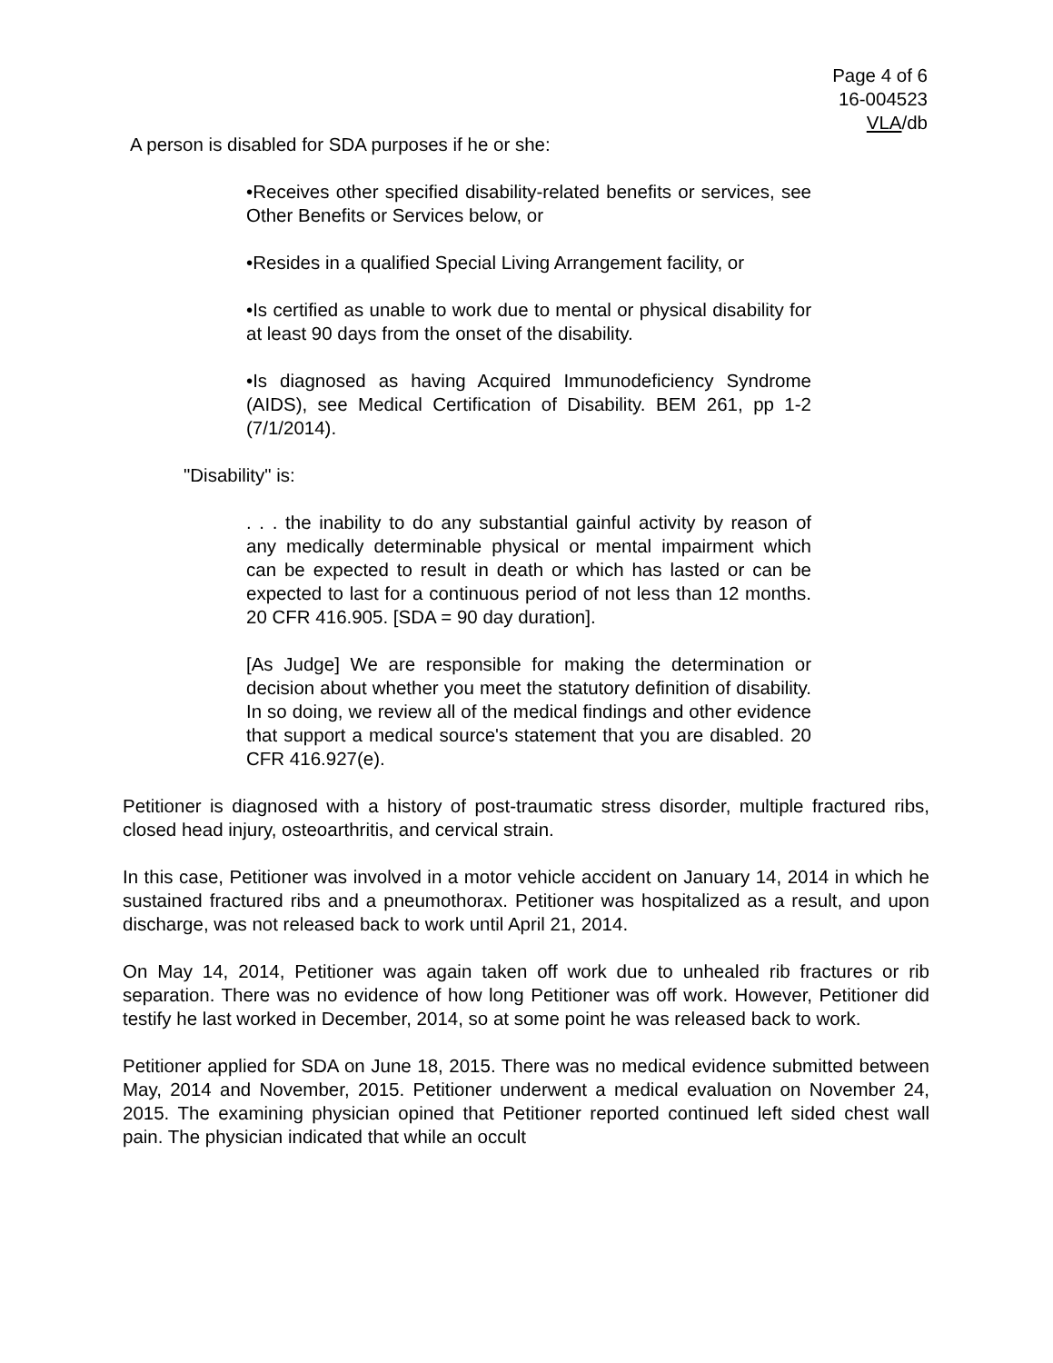Page 4 of 6
16-004523
VLA/db
A person is disabled for SDA purposes if he or she:
•Receives other specified disability-related benefits or services, see Other Benefits or Services below, or
•Resides in a qualified Special Living Arrangement facility, or
•Is certified as unable to work due to mental or physical disability for at least 90 days from the onset of the disability.
•Is diagnosed as having Acquired Immunodeficiency Syndrome (AIDS), see Medical Certification of Disability. BEM 261, pp 1-2 (7/1/2014).
"Disability" is:
. . . the inability to do any substantial gainful activity by reason of any medically determinable physical or mental impairment which can be expected to result in death or which has lasted or can be expected to last for a continuous period of not less than 12 months. 20 CFR 416.905. [SDA = 90 day duration].
[As Judge] We are responsible for making the determination or decision about whether you meet the statutory definition of disability. In so doing, we review all of the medical findings and other evidence that support a medical source's statement that you are disabled. 20 CFR 416.927(e).
Petitioner is diagnosed with a history of post-traumatic stress disorder, multiple fractured ribs, closed head injury, osteoarthritis, and cervical strain.
In this case, Petitioner was involved in a motor vehicle accident on January 14, 2014 in which he sustained fractured ribs and a pneumothorax. Petitioner was hospitalized as a result, and upon discharge, was not released back to work until April 21, 2014.
On May 14, 2014, Petitioner was again taken off work due to unhealed rib fractures or rib separation. There was no evidence of how long Petitioner was off work. However, Petitioner did testify he last worked in December, 2014, so at some point he was released back to work.
Petitioner applied for SDA on June 18, 2015. There was no medical evidence submitted between May, 2014 and November, 2015. Petitioner underwent a medical evaluation on November 24, 2015. The examining physician opined that Petitioner reported continued left sided chest wall pain. The physician indicated that while an occult